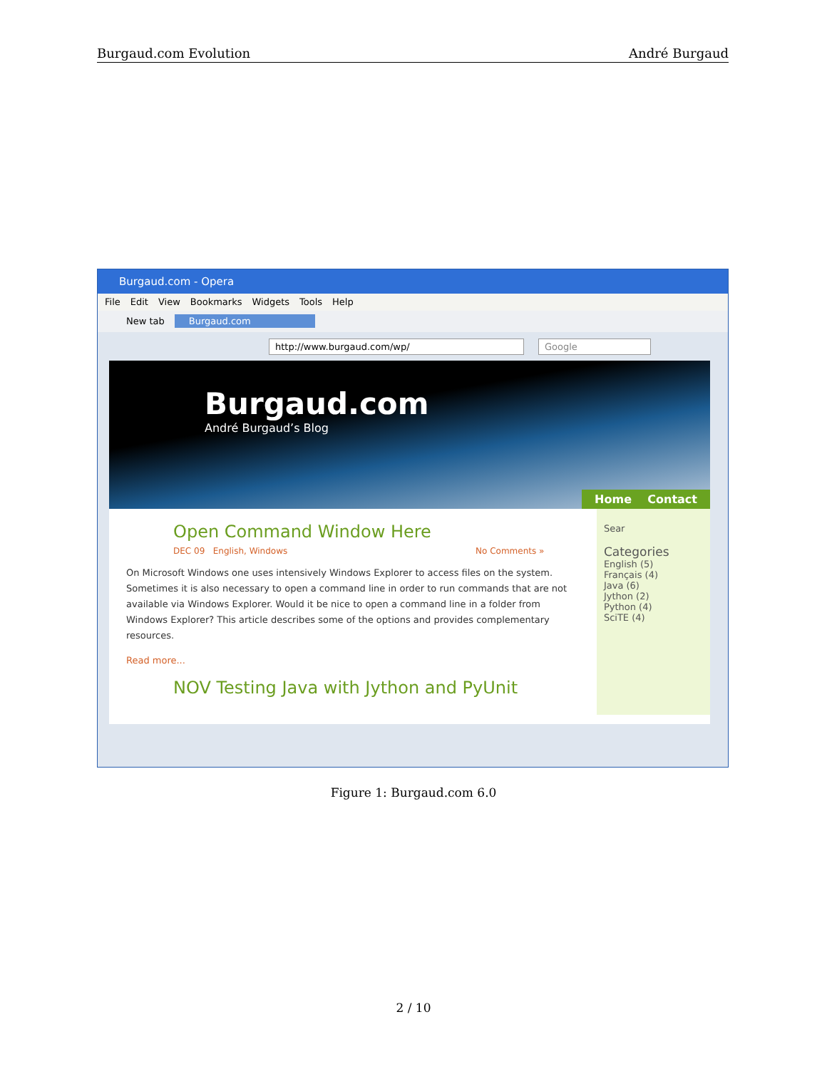Burgaud.com Evolution André Burgaud
Burgaud.com - Opera
File Edit View Bookmarks Widgets Tools Help
New tab Burgaud.com
http://www.burgaud.com/wp/ Google
Burgaud.com
André Burgaud’s Blog
Home Contact
Open Command Window Here
DEC 09 English, Windows No Comments »
On Microsoft Windows one uses intensively Windows Explorer to access files on the system. Sometimes it is also necessary to open a command line in order to run commands that are not available via Windows Explorer. Would it be nice to open a command line in a folder from Windows Explorer? This article describes some of the options and provides complementary resources.
Read more...
NOV Testing Java with Jython and PyUnit
Sear
Categories
English (5)
Français (4)
Java (6)
Jython (2)
Python (4)
SciTE (4)
Figure 1: Burgaud.com 6.0
2 / 10